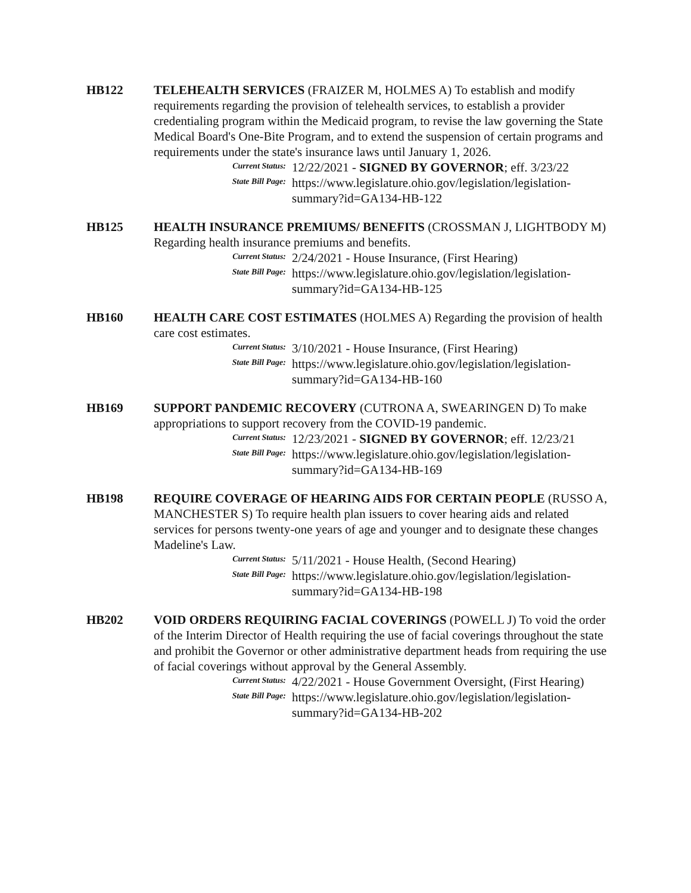HB122 TELEHEALTH SERVICES (FRAIZER M, HOLMES A) To establish and modify requirements regarding the provision of telehealth services, to establish a provider credentialing program within the Medicaid program, to revise the law governing the State Medical Board's One-Bite Program, and to extend the suspension of certain programs and requirements under the state's insurance laws until January 1, 2026.
Current Status:
12/22/2021 - SIGNED BY GOVERNOR; eff. 3/23/22
State Bill Page:
https://www.legislature.ohio.gov/legislation/legislation-summary?id=GA134-HB-122
HB125 HEALTH INSURANCE PREMIUMS/ BENEFITS (CROSSMAN J, LIGHTBODY M) Regarding health insurance premiums and benefits.
Current Status:
2/24/2021 - House Insurance, (First Hearing)
State Bill Page:
https://www.legislature.ohio.gov/legislation/legislation-summary?id=GA134-HB-125
HB160 HEALTH CARE COST ESTIMATES (HOLMES A) Regarding the provision of health care cost estimates.
Current Status:
3/10/2021 - House Insurance, (First Hearing)
State Bill Page:
https://www.legislature.ohio.gov/legislation/legislation-summary?id=GA134-HB-160
HB169 SUPPORT PANDEMIC RECOVERY (CUTRONA A, SWEARINGEN D) To make appropriations to support recovery from the COVID-19 pandemic.
Current Status:
12/23/2021 - SIGNED BY GOVERNOR; eff. 12/23/21
State Bill Page:
https://www.legislature.ohio.gov/legislation/legislation-summary?id=GA134-HB-169
HB198 REQUIRE COVERAGE OF HEARING AIDS FOR CERTAIN PEOPLE (RUSSO A, MANCHESTER S) To require health plan issuers to cover hearing aids and related services for persons twenty-one years of age and younger and to designate these changes Madeline's Law.
Current Status:
5/11/2021 - House Health, (Second Hearing)
State Bill Page:
https://www.legislature.ohio.gov/legislation/legislation-summary?id=GA134-HB-198
HB202 VOID ORDERS REQUIRING FACIAL COVERINGS (POWELL J) To void the order of the Interim Director of Health requiring the use of facial coverings throughout the state and prohibit the Governor or other administrative department heads from requiring the use of facial coverings without approval by the General Assembly.
Current Status:
4/22/2021 - House Government Oversight, (First Hearing)
State Bill Page:
https://www.legislature.ohio.gov/legislation/legislation-summary?id=GA134-HB-202